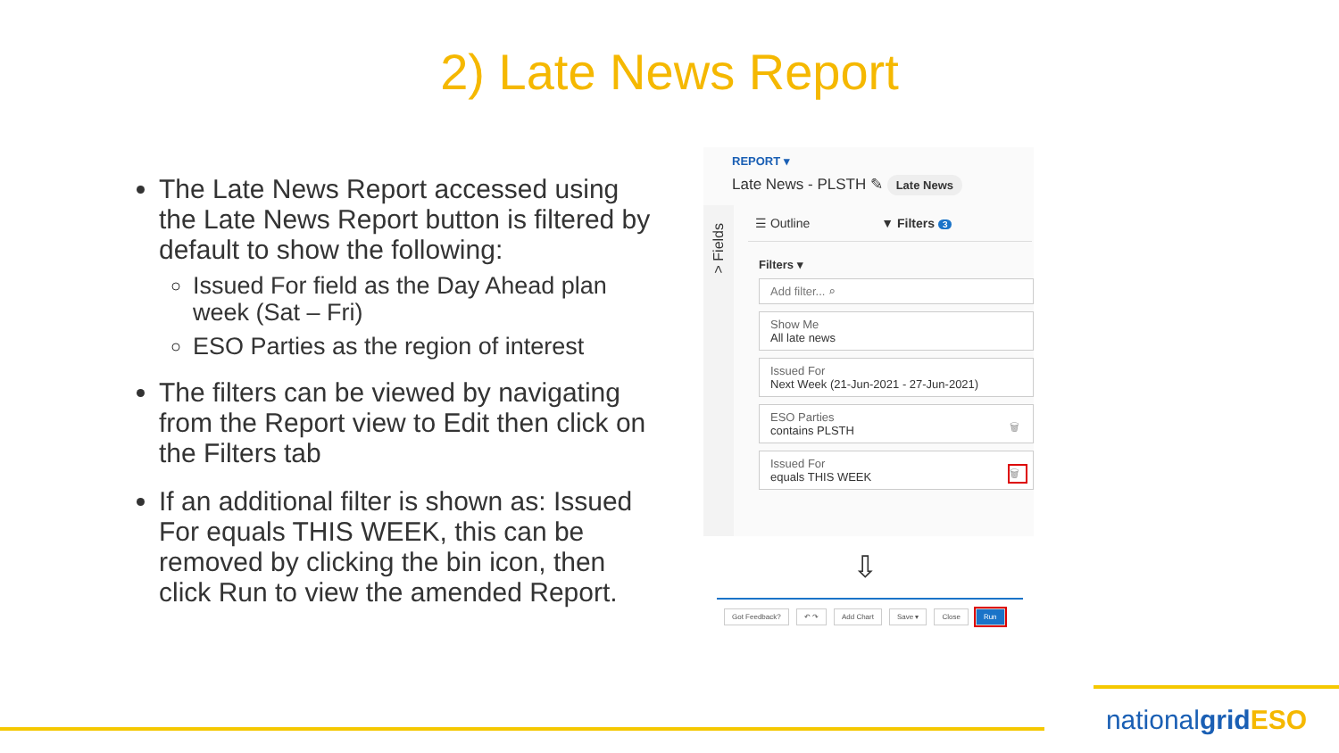2) Late News Report
The Late News Report accessed using the Late News Report button is filtered by default to show the following:
Issued For field as the Day Ahead plan week (Sat – Fri)
ESO Parties as the region of interest
The filters can be viewed by navigating from the Report view to Edit then click on the Filters tab
If an additional filter is shown as: Issued For equals THIS WEEK, this can be removed by clicking the bin icon, then click Run to view the amended Report.
REPORT ▾
Late News - PLSTH ✎ Late News
> Fields
☰ Outline ▼ Filters 3
Filters ▾
Add filter... ⌕
Show Me
All late news
Issued For
Next Week (21-Jun-2021 - 27-Jun-2021)
ESO Parties
contains PLSTH
🗑
Issued For
equals THIS WEEK
🗑
⇩
Got Feedback? ↶ ↷ Add Chart Save ▾ Close Run
nationalgrid ESO